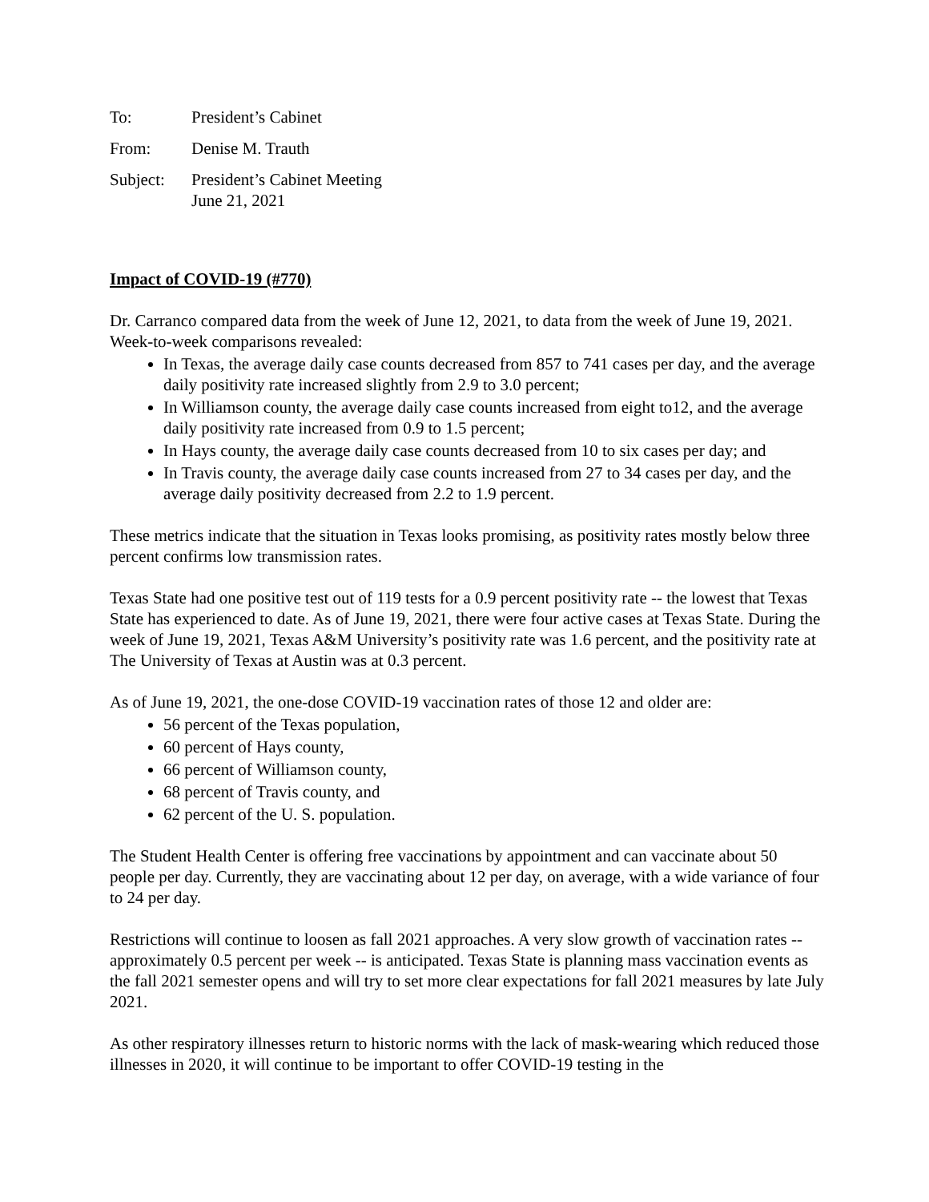To: President’s Cabinet
From: Denise M. Trauth
Subject: President’s Cabinet Meeting
June 21, 2021
Impact of COVID-19 (#770)
Dr. Carranco compared data from the week of June 12, 2021, to data from the week of June 19, 2021. Week-to-week comparisons revealed:
In Texas, the average daily case counts decreased from 857 to 741 cases per day, and the average daily positivity rate increased slightly from 2.9 to 3.0 percent;
In Williamson county, the average daily case counts increased from eight to12, and the average daily positivity rate increased from 0.9 to 1.5 percent;
In Hays county, the average daily case counts decreased from 10 to six cases per day; and
In Travis county, the average daily case counts increased from 27 to 34 cases per day, and the average daily positivity decreased from 2.2 to 1.9 percent.
These metrics indicate that the situation in Texas looks promising, as positivity rates mostly below three percent confirms low transmission rates.
Texas State had one positive test out of 119 tests for a 0.9 percent positivity rate -- the lowest that Texas State has experienced to date. As of June 19, 2021, there were four active cases at Texas State. During the week of June 19, 2021, Texas A&M University’s positivity rate was 1.6 percent, and the positivity rate at The University of Texas at Austin was at 0.3 percent.
As of June 19, 2021, the one-dose COVID-19 vaccination rates of those 12 and older are:
56 percent of the Texas population,
60 percent of Hays county,
66 percent of Williamson county,
68 percent of Travis county, and
62 percent of the U. S. population.
The Student Health Center is offering free vaccinations by appointment and can vaccinate about 50 people per day. Currently, they are vaccinating about 12 per day, on average, with a wide variance of four to 24 per day.
Restrictions will continue to loosen as fall 2021 approaches. A very slow growth of vaccination rates -- approximately 0.5 percent per week -- is anticipated. Texas State is planning mass vaccination events as the fall 2021 semester opens and will try to set more clear expectations for fall 2021 measures by late July 2021.
As other respiratory illnesses return to historic norms with the lack of mask-wearing which reduced those illnesses in 2020, it will continue to be important to offer COVID-19 testing in the